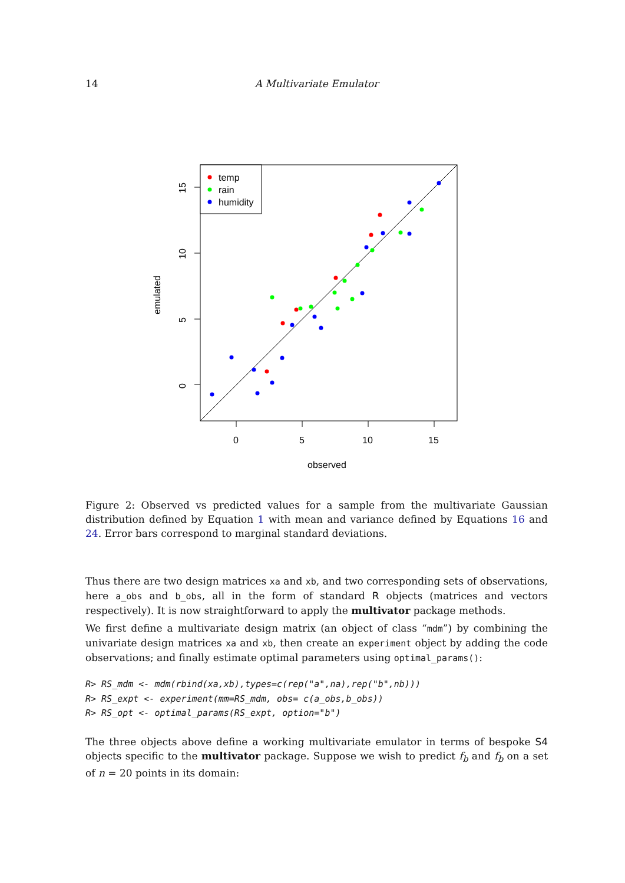14 A Multivariate Emulator
temp
rain
humidity
0
5
10
15
observed
0
5
10
15
emulated
Figure 2: Observed vs predicted values for a sample from the multivariate Gaussian distribution defined by Equation 1 with mean and variance defined by Equations 16 and 24. Error bars correspond to marginal standard deviations.
Thus there are two design matrices xa and xb, and two corresponding sets of observations, here a_obs and b_obs, all in the form of standard R objects (matrices and vectors respectively). It is now straightforward to apply the multivator package methods.
We first define a multivariate design matrix (an object of class “mdm”) by combining the univariate design matrices xa and xb, then create an experiment object by adding the code observations; and finally estimate optimal parameters using optimal_params():
R> RS_mdm <- mdm(rbind(xa,xb),types=c(rep("a",na),rep("b",nb)))
R> RS_expt <- experiment(mm=RS_mdm, obs= c(a_obs,b_obs))
R> RS_opt <- optimal_params(RS_expt, option="b")
The three objects above define a working multivariate emulator in terms of bespoke S4 objects specific to the multivator package. Suppose we wish to predict f<sub>b</sub> and f<sub>b</sub> on a set of n = 20 points in its domain: